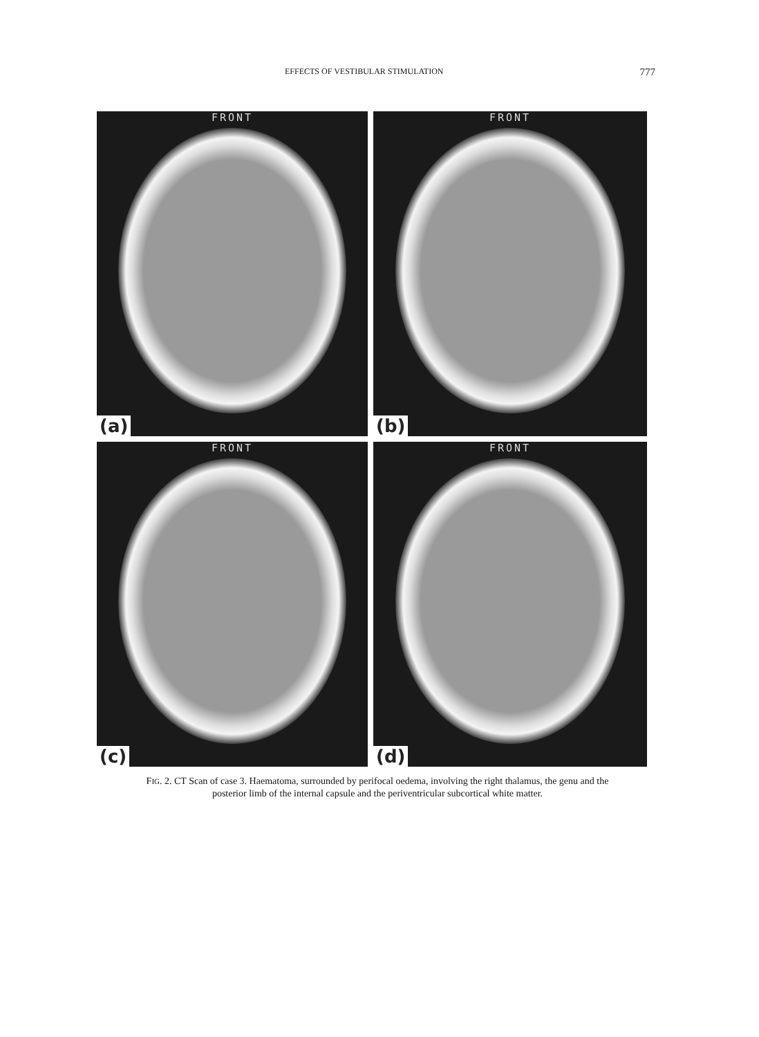EFFECTS OF VESTIBULAR STIMULATION 777
FRONT
(a)
FRONT
(b)
FRONT
(c)
FRONT
(d)
FIG. 2. CT Scan of case 3. Haematoma, surrounded by perifocal oedema, involving the right thalamus, the genu and the posterior limb of the internal capsule and the periventricular subcortical white matter.